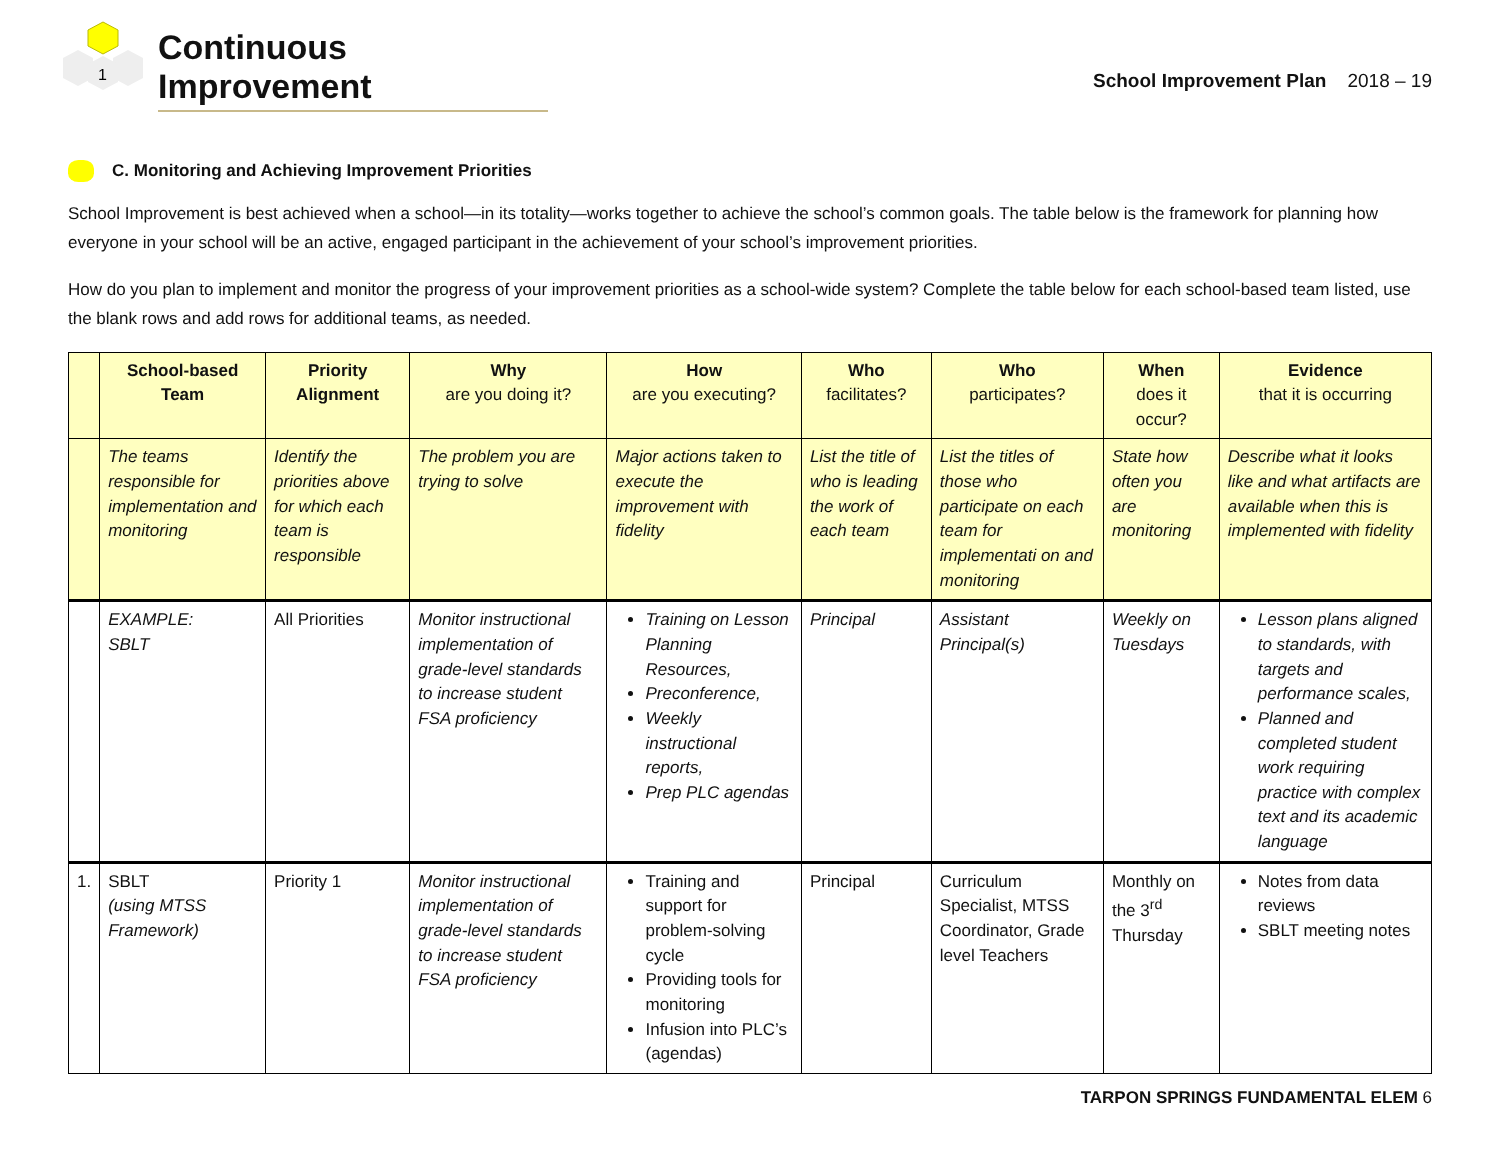1
Continuous Improvement
School Improvement Plan 2018 – 19
C. Monitoring and Achieving Improvement Priorities
School Improvement is best achieved when a school—in its totality—works together to achieve the school’s common goals. The table below is the framework for planning how everyone in your school will be an active, engaged participant in the achievement of your school’s improvement priorities.
How do you plan to implement and monitor the progress of your improvement priorities as a school-wide system? Complete the table below for each school-based team listed, use the blank rows and add rows for additional teams, as needed.
| | School-based Team | Priority Alignment | Why are you doing it? | How are you executing? | Who facilitates? | Who participates? | When does it occur? | Evidence that it is occurring |
| --- | --- | --- | --- | --- | --- | --- | --- | --- |
| | The teams responsible for implementation and monitoring | Identify the priorities above for which each team is responsible | The problem you are trying to solve | Major actions taken to execute the improvement with fidelity | List the title of who is leading the work of each team | List the titles of those who participate on each team for implementati on and monitoring | State how often you are monitoring | Describe what it looks like and what artifacts are available when this is implemented with fidelity |
| | EXAMPLE: SBLT | All Priorities | Monitor instructional implementation of grade-level standards to increase student FSA proficiency | Training on Lesson Planning Resources, Preconference, Weekly instructional reports, Prep PLC agendas | Principal | Assistant Principal(s) | Weekly on Tuesdays | Lesson plans aligned to standards, with targets and performance scales, Planned and completed student work requiring practice with complex text and its academic language |
| 1. | SBLT (using MTSS Framework) | Priority 1 | Monitor instructional implementation of grade-level standards to increase student FSA proficiency | Training and support for problem-solving cycle Providing tools for monitoring Infusion into PLC’s (agendas) | Principal | Curriculum Specialist, MTSS Coordinator, Grade level Teachers | Monthly on the 3<sup>rd</sup> Thursday | Notes from data reviews SBLT meeting notes |
TARPON SPRINGS FUNDAMENTAL ELEM 6